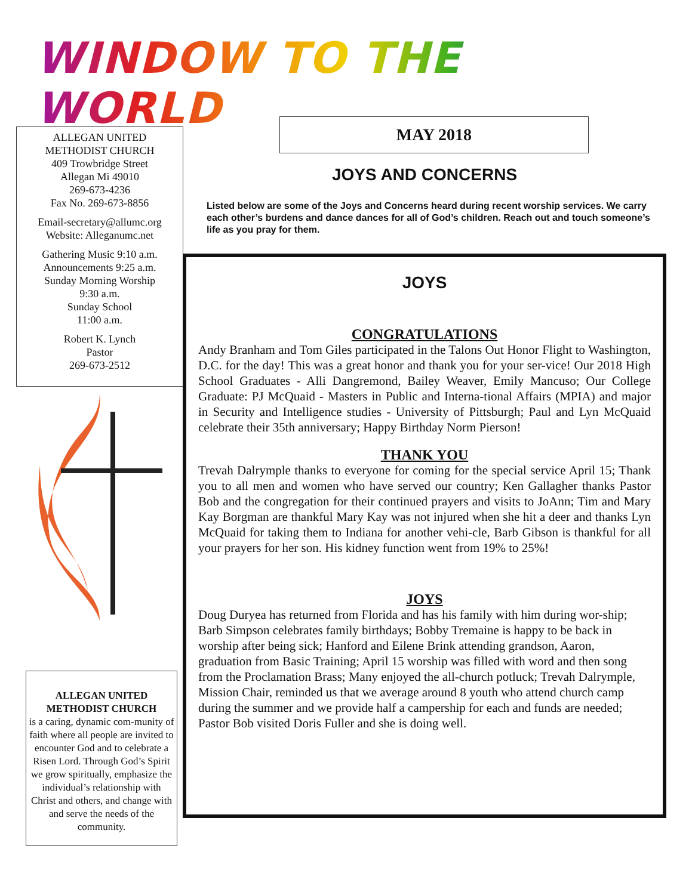WINDOW TO THE WORLD
ALLEGAN UNITED
METHODIST CHURCH
409 Trowbridge Street
Allegan Mi 49010
269-673-4236
Fax No. 269-673-8856
Email-secretary@allumc.org
Website: Alleganumc.net
Gathering Music 9:10 a.m.
Announcements 9:25 a.m.
Sunday Morning Worship
9:30 a.m.
Sunday School
11:00 a.m.
Robert K. Lynch
Pastor
269-673-2512
ALLEGAN UNITED
METHODIST CHURCH
is a caring, dynamic com-munity of faith where all people are invited to encounter God and to celebrate a Risen Lord. Through God’s Spirit we grow spiritually, emphasize the individual’s relationship with Christ and others, and change with and serve the needs of the community.
MAY 2018
JOYS AND CONCERNS
Listed below are some of the Joys and Concerns heard during recent worship services. We carry each other’s burdens and dance dances for all of God’s children. Reach out and touch someone’s life as you pray for them.
JOYS
CONGRATULATIONS
Andy Branham and Tom Giles participated in the Talons Out Honor Flight to Washington, D.C. for the day! This was a great honor and thank you for your ser-vice! Our 2018 High School Graduates - Alli Dangremond, Bailey Weaver, Emily Mancuso; Our College Graduate: PJ McQuaid - Masters in Public and Interna-tional Affairs (MPIA) and major in Security and Intelligence studies - University of Pittsburgh; Paul and Lyn McQuaid celebrate their 35th anniversary; Happy Birthday Norm Pierson!
THANK YOU
Trevah Dalrymple thanks to everyone for coming for the special service April 15; Thank you to all men and women who have served our country; Ken Gallagher thanks Pastor Bob and the congregation for their continued prayers and visits to JoAnn; Tim and Mary Kay Borgman are thankful Mary Kay was not injured when she hit a deer and thanks Lyn McQuaid for taking them to Indiana for another vehi-cle, Barb Gibson is thankful for all your prayers for her son. His kidney function went from 19% to 25%!
JOYS
Doug Duryea has returned from Florida and has his family with him during wor-ship; Barb Simpson celebrates family birthdays; Bobby Tremaine is happy to be back in worship after being sick; Hanford and Eilene Brink attending grandson, Aaron, graduation from Basic Training; April 15 worship was filled with word and then song from the Proclamation Brass; Many enjoyed the all-church potluck; Trevah Dalrymple, Mission Chair, reminded us that we average around 8 youth who attend church camp during the summer and we provide half a campership for each and funds are needed; Pastor Bob visited Doris Fuller and she is doing well.